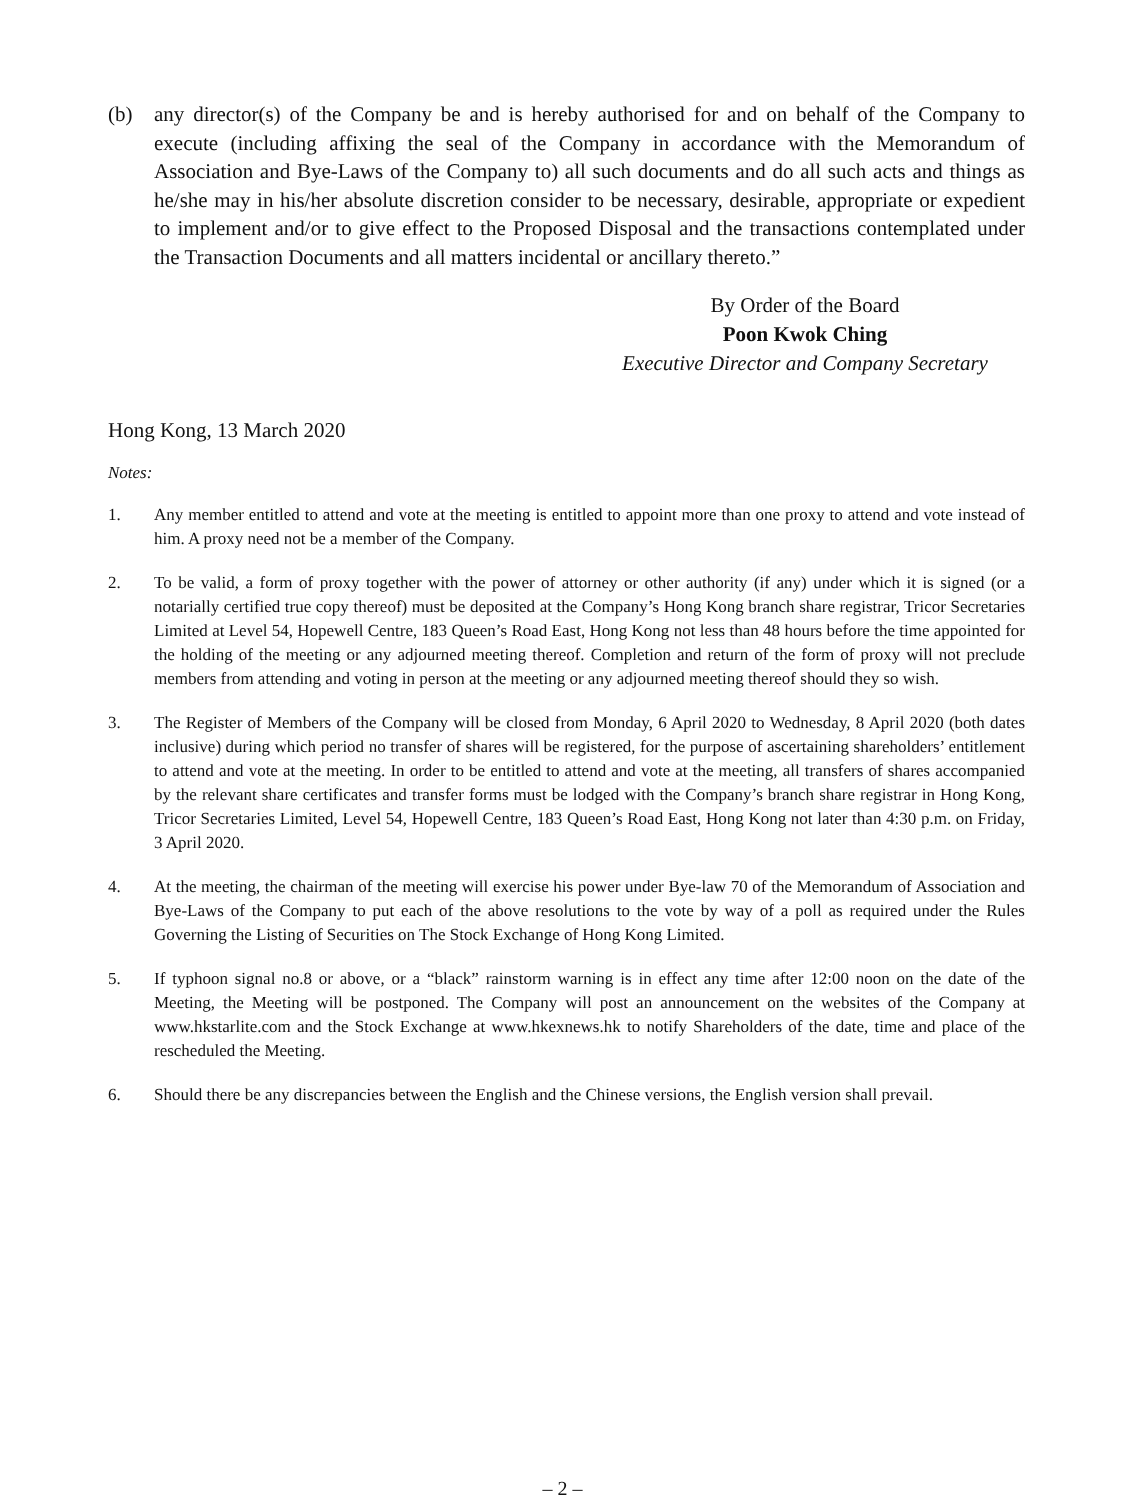(b) any director(s) of the Company be and is hereby authorised for and on behalf of the Company to execute (including affixing the seal of the Company in accordance with the Memorandum of Association and Bye-Laws of the Company to) all such documents and do all such acts and things as he/she may in his/her absolute discretion consider to be necessary, desirable, appropriate or expedient to implement and/or to give effect to the Proposed Disposal and the transactions contemplated under the Transaction Documents and all matters incidental or ancillary thereto.”
By Order of the Board
Poon Kwok Ching
Executive Director and Company Secretary
Hong Kong, 13 March 2020
Notes:
1. Any member entitled to attend and vote at the meeting is entitled to appoint more than one proxy to attend and vote instead of him. A proxy need not be a member of the Company.
2. To be valid, a form of proxy together with the power of attorney or other authority (if any) under which it is signed (or a notarially certified true copy thereof) must be deposited at the Company’s Hong Kong branch share registrar, Tricor Secretaries Limited at Level 54, Hopewell Centre, 183 Queen’s Road East, Hong Kong not less than 48 hours before the time appointed for the holding of the meeting or any adjourned meeting thereof. Completion and return of the form of proxy will not preclude members from attending and voting in person at the meeting or any adjourned meeting thereof should they so wish.
3. The Register of Members of the Company will be closed from Monday, 6 April 2020 to Wednesday, 8 April 2020 (both dates inclusive) during which period no transfer of shares will be registered, for the purpose of ascertaining shareholders’ entitlement to attend and vote at the meeting. In order to be entitled to attend and vote at the meeting, all transfers of shares accompanied by the relevant share certificates and transfer forms must be lodged with the Company’s branch share registrar in Hong Kong, Tricor Secretaries Limited, Level 54, Hopewell Centre, 183 Queen’s Road East, Hong Kong not later than 4:30 p.m. on Friday, 3 April 2020.
4. At the meeting, the chairman of the meeting will exercise his power under Bye-law 70 of the Memorandum of Association and Bye-Laws of the Company to put each of the above resolutions to the vote by way of a poll as required under the Rules Governing the Listing of Securities on The Stock Exchange of Hong Kong Limited.
5. If typhoon signal no.8 or above, or a “black” rainstorm warning is in effect any time after 12:00 noon on the date of the Meeting, the Meeting will be postponed. The Company will post an announcement on the websites of the Company at www.hkstarlite.com and the Stock Exchange at www.hkexnews.hk to notify Shareholders of the date, time and place of the rescheduled the Meeting.
6. Should there be any discrepancies between the English and the Chinese versions, the English version shall prevail.
– 2 –